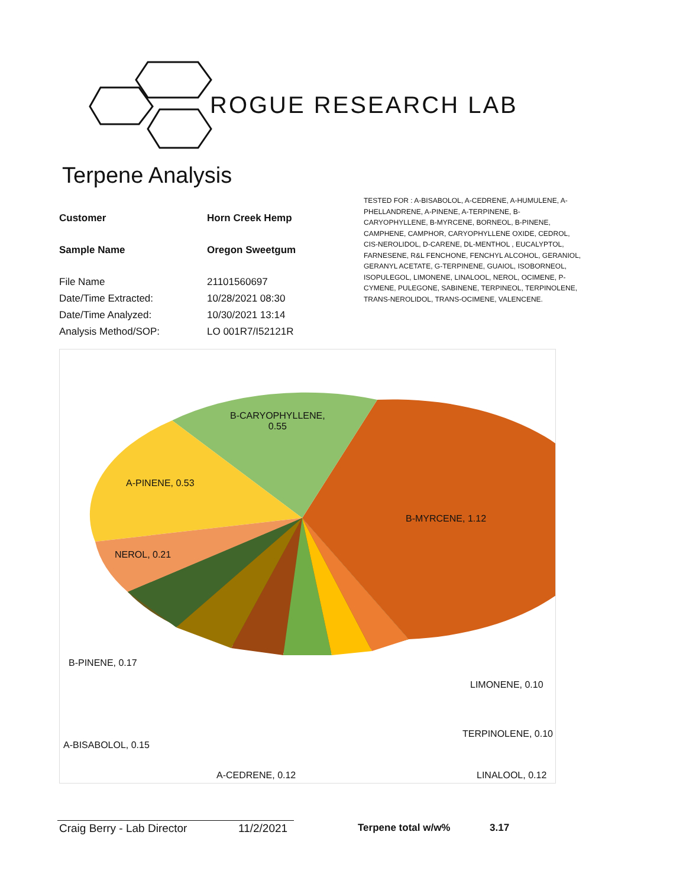ROGUE RESEARCH LAB
Terpene Analysis
| Customer | Horn Creek Hemp |
| Sample Name | Oregon Sweetgum |
| File Name | 21101560697 |
| Date/Time Extracted: | 10/28/2021 08:30 |
| Date/Time Analyzed: | 10/30/2021 13:14 |
| Analysis Method/SOP: | LO 001R7/I52121R |
TESTED FOR : A-BISABOLOL, A-CEDRENE, A-HUMULENE, A-PHELLANDRENE, A-PINENE, A-TERPINENE, B-CARYOPHYLLENE, B-MYRCENE, BORNEOL, B-PINENE, CAMPHENE, CAMPHOR, CARYOPHYLLENE OXIDE, CEDROL, CIS-NEROLIDOL, D-CARENE, DL-MENTHOL , EUCALYPTOL, FARNESENE, R&L FENCHONE, FENCHYL ALCOHOL, GERANIOL, GERANYL ACETATE, G-TERPINENE, GUAIOL, ISOBORNEOL, ISOPULEGOL, LIMONENE, LINALOOL, NEROL, OCIMENE, P-CYMENE, PULEGONE, SABINENE, TERPINEOL, TERPINOLENE, TRANS-NEROLIDOL, TRANS-OCIMENE, VALENCENE.
B-CARYOPHYLLENE,
0.55
A-PINENE, 0.53
B-MYRCENE, 1.12
NEROL, 0.21
B-PINENE, 0.17
LIMONENE, 0.10
TERPINOLENE, 0.10
A-BISABOLOL, 0.15
A-CEDRENE, 0.12 LINALOOL, 0.12
Craig Berry - Lab Director 11/2/2021 Terpene total w/w% 3.17